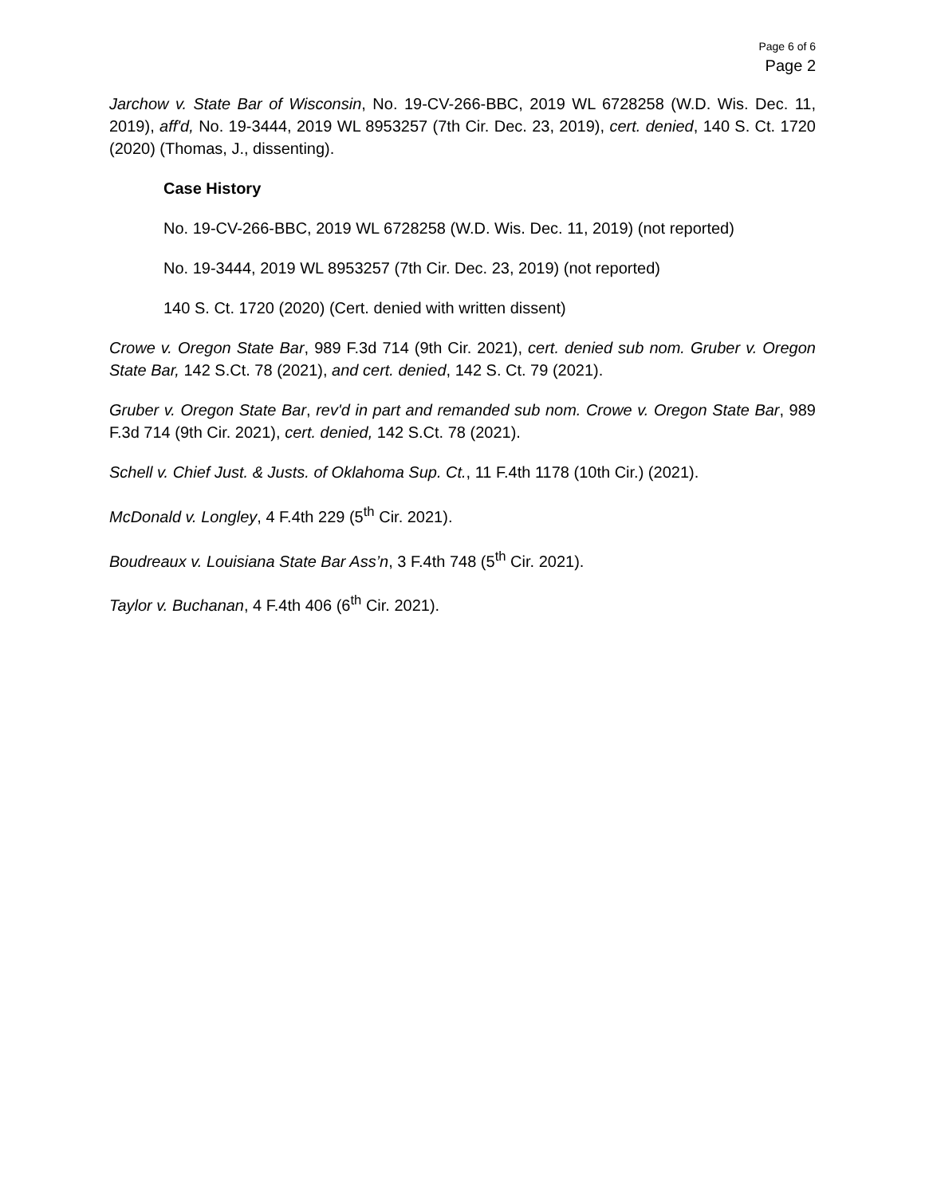Page 6 of 6
Page 2
Jarchow v. State Bar of Wisconsin, No. 19-CV-266-BBC, 2019 WL 6728258 (W.D. Wis. Dec. 11, 2019), aff'd, No. 19-3444, 2019 WL 8953257 (7th Cir. Dec. 23, 2019), cert. denied, 140 S. Ct. 1720 (2020) (Thomas, J., dissenting).
Case History
No. 19-CV-266-BBC, 2019 WL 6728258 (W.D. Wis. Dec. 11, 2019) (not reported)
No. 19-3444, 2019 WL 8953257 (7th Cir. Dec. 23, 2019) (not reported)
140 S. Ct. 1720 (2020) (Cert. denied with written dissent)
Crowe v. Oregon State Bar, 989 F.3d 714 (9th Cir. 2021), cert. denied sub nom. Gruber v. Oregon State Bar, 142 S.Ct. 78 (2021), and cert. denied, 142 S. Ct. 79 (2021).
Gruber v. Oregon State Bar, rev'd in part and remanded sub nom. Crowe v. Oregon State Bar, 989 F.3d 714 (9th Cir. 2021), cert. denied, 142 S.Ct. 78 (2021).
Schell v. Chief Just. & Justs. of Oklahoma Sup. Ct., 11 F.4th 1178 (10th Cir.) (2021).
McDonald v. Longley, 4 F.4th 229 (5<sup>th</sup> Cir. 2021).
Boudreaux v. Louisiana State Bar Ass’n, 3 F.4th 748 (5<sup>th</sup> Cir. 2021).
Taylor v. Buchanan, 4 F.4th 406 (6<sup>th</sup> Cir. 2021).